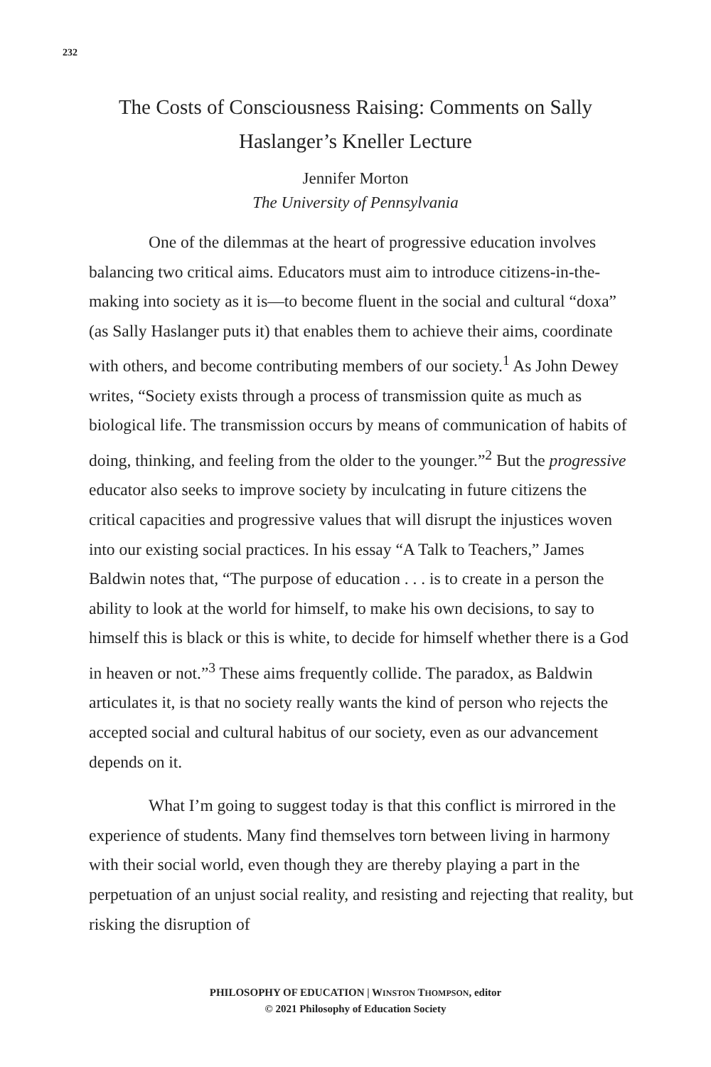232
The Costs of Consciousness Raising: Comments on Sally Haslanger’s Kneller Lecture
Jennifer Morton
The University of Pennsylvania
One of the dilemmas at the heart of progressive education involves balancing two critical aims. Educators must aim to introduce citizens-in-the-making into society as it is—to become fluent in the social and cultural “doxa” (as Sally Haslanger puts it) that enables them to achieve their aims, coordinate with others, and become contributing members of our society.<sup>1</sup> As John Dewey writes, “Society exists through a process of transmission quite as much as biological life. The transmission occurs by means of communication of habits of doing, thinking, and feeling from the older to the younger.”<sup>2</sup> But the progressive educator also seeks to improve society by inculcating in future citizens the critical capacities and progressive values that will disrupt the injustices woven into our existing social practices. In his essay “A Talk to Teachers,” James Baldwin notes that, “The purpose of education . . . is to create in a person the ability to look at the world for himself, to make his own decisions, to say to himself this is black or this is white, to decide for himself whether there is a God in heaven or not.”<sup>3</sup> These aims frequently collide. The paradox, as Baldwin articulates it, is that no society really wants the kind of person who rejects the accepted social and cultural habitus of our society, even as our advancement depends on it.
What I’m going to suggest today is that this conflict is mirrored in the experience of students. Many find themselves torn between living in harmony with their social world, even though they are thereby playing a part in the perpetuation of an unjust social reality, and resisting and rejecting that reality, but risking the disruption of
PHILOSOPHY OF EDUCATION | WINSTON THOMPSON, editor
© 2021 Philosophy of Education Society